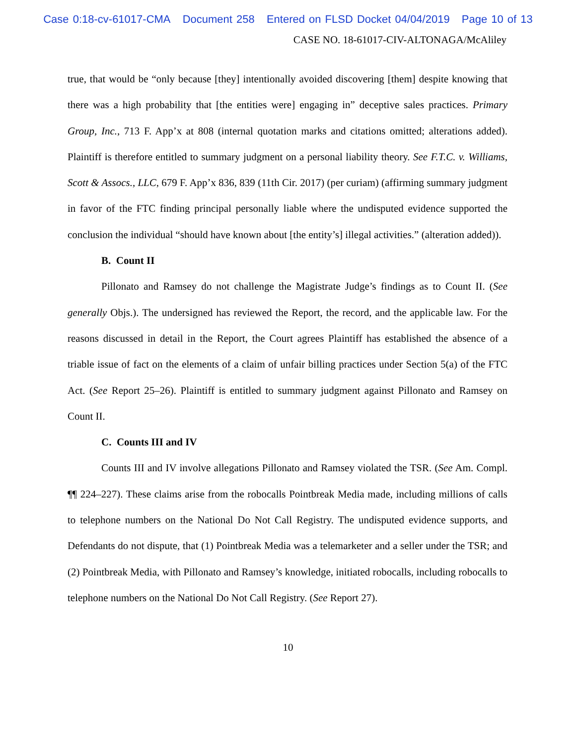Case 0:18-cv-61017-CMA Document 258 Entered on FLSD Docket 04/04/2019 Page 10 of 13
CASE NO. 18-61017-CIV-ALTONAGA/McAliley
true, that would be “only because [they] intentionally avoided discovering [them] despite knowing that there was a high probability that [the entities were] engaging in” deceptive sales practices. Primary Group, Inc., 713 F. App’x at 808 (internal quotation marks and citations omitted; alterations added). Plaintiff is therefore entitled to summary judgment on a personal liability theory. See F.T.C. v. Williams, Scott & Assocs., LLC, 679 F. App’x 836, 839 (11th Cir. 2017) (per curiam) (affirming summary judgment in favor of the FTC finding principal personally liable where the undisputed evidence supported the conclusion the individual “should have known about [the entity’s] illegal activities.” (alteration added)).
B. Count II
Pillonato and Ramsey do not challenge the Magistrate Judge’s findings as to Count II. (See generally Objs.). The undersigned has reviewed the Report, the record, and the applicable law. For the reasons discussed in detail in the Report, the Court agrees Plaintiff has established the absence of a triable issue of fact on the elements of a claim of unfair billing practices under Section 5(a) of the FTC Act. (See Report 25–26). Plaintiff is entitled to summary judgment against Pillonato and Ramsey on Count II.
C. Counts III and IV
Counts III and IV involve allegations Pillonato and Ramsey violated the TSR. (See Am. Compl. ¶¶ 224–227). These claims arise from the robocalls Pointbreak Media made, including millions of calls to telephone numbers on the National Do Not Call Registry. The undisputed evidence supports, and Defendants do not dispute, that (1) Pointbreak Media was a telemarketer and a seller under the TSR; and (2) Pointbreak Media, with Pillonato and Ramsey’s knowledge, initiated robocalls, including robocalls to telephone numbers on the National Do Not Call Registry. (See Report 27).
10